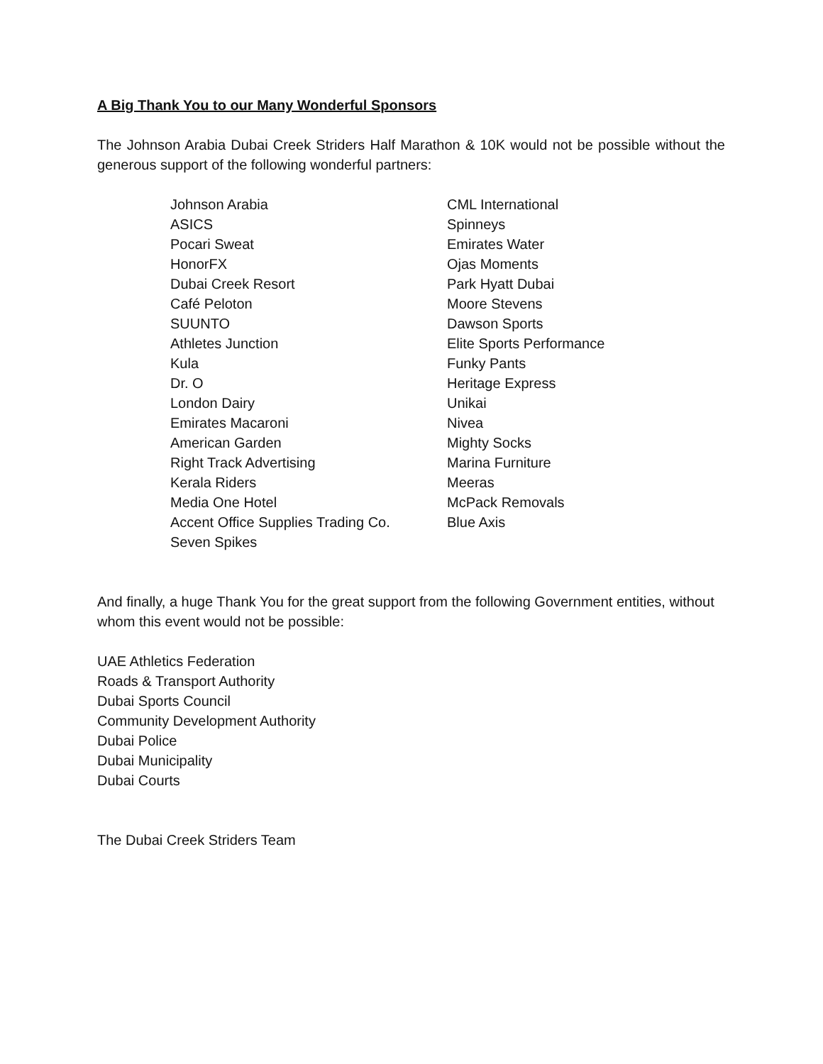A Big Thank You to our Many Wonderful Sponsors
The Johnson Arabia Dubai Creek Striders Half Marathon & 10K would not be possible without the generous support of the following wonderful partners:
Johnson Arabia
ASICS
Pocari Sweat
HonorFX
Dubai Creek Resort
Café Peloton
SUUNTO
Athletes Junction
Kula
Dr. O
London Dairy
Emirates Macaroni
American Garden
Right Track Advertising
Kerala Riders
Media One Hotel
Accent Office Supplies Trading Co.
Seven Spikes
CML International
Spinneys
Emirates Water
Ojas Moments
Park Hyatt Dubai
Moore Stevens
Dawson Sports
Elite Sports Performance
Funky Pants
Heritage Express
Unikai
Nivea
Mighty Socks
Marina Furniture
Meeras
McPack Removals
Blue Axis
And finally, a huge Thank You for the great support from the following Government entities, without whom this event would not be possible:
UAE Athletics Federation
Roads & Transport Authority
Dubai Sports Council
Community Development Authority
Dubai Police
Dubai Municipality
Dubai Courts
The Dubai Creek Striders Team